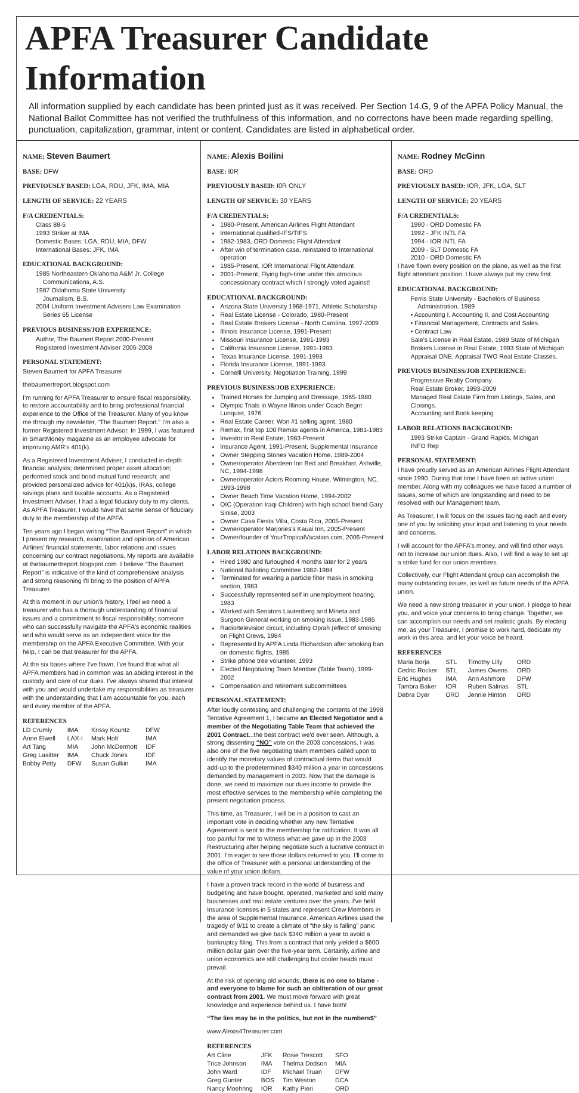APFA Treasurer Candidate Information
All information supplied by each candidate has been printed just as it was received. Per Section 14.G, 9 of the APFA Policy Manual, the National Ballot Committee has not verified the truthfulness of this information, and no correctons have been made regarding spelling, punctuation, capitalization, grammar, intent or content. Candidates are listed in alphabetical order.
NAME: Steven Baumert
BASE: DFW
PREVIOUSLY BASED: LGA, RDU, JFK, IMA, MIA
LENGTH OF SERVICE: 22 YEARS
F/A CREDENTIALS:
Class 88-5
1993 Striker at IMA
Domestic Bases: LGA, RDU, MIA, DFW
International Bases: JFK, IMA
EDUCATIONAL BACKGROUND:
1985 Northeastern Oklahoma A&M Jr. College
Communications, A.S.
1987 Oklahoma State University
Journalism, B.S.
2004 Uniform Investment Advisers Law Examination
Series 65 License
PREVIOUS BUSINESS/JOB EXPERIENCE:
Author, The Baumert Report 2000-Present
Registered Investment Adviser 2005-2008
PERSONAL STATEMENT:
Steven Baumert for APFA Treasurer
thebaumertreport.blogspot.com
I'm running for APFA Treasurer to ensure fiscal responsibility, to restore accountability and to bring professional financial experience to the Office of the Treasurer. Many of you know me through my newsletter, “The Baumert Report.” I'm also a former Registered Investment Advisor. In 1999, I was featured in SmartMoney magazine as an employee advocate for improving AMR's 401(k).
As a Registered Investment Adviser, I conducted in-depth financial analysis; determined proper asset allocation; performed stock and bond mutual fund research; and provided personalized advice for 401(k)s, IRAs, college savings plans and taxable accounts. As a Registered Investment Adviser, I had a legal fiduciary duty to my clients. As APFA Treasurer, I would have that same sense of fiduciary duty to the membership of the APFA.
Ten years ago I began writing “The Baumert Report” in which I present my research, examination and opinion of American Airlines' financial statements, labor relations and issues concerning our contract negotiations. My reports are available at thebaumertreport.blogspot.com. I believe “The Baumert Report” is indicative of the kind of comprehensive analysis and strong reasoning I'll bring to the position of APFA Treasurer.
At this moment in our union's history, I feel we need a treasurer who has a thorough understanding of financial issues and a commitment to fiscal responsibility; someone who can successfully navigate the APFA's economic realities and who would serve as an independent voice for the membership on the APFA Executive Committee. With your help, I can be that treasurer for the APFA.
At the six bases where I've flown, I've found that what all APFA members had in common was an abiding interest in the custody and care of our dues. I've always shared that interest with you and would undertake my responsibilities as treasurer with the understanding that I am accountable for you, each and every member of the APFA.
REFERENCES
| LD Crumly | IMA | Krissy Kountz | DFW |
| Anne Elwell | LAX-I | Mark Holt | IMA |
| Art Tang | MIA | John McDermott | IDF |
| Greg Lasitter | IMA | Chuck Jones | IDF |
| Bobby Petty | DFW | Susan Gulkin | IMA |
NAME: Alexis Boilini
BASE: I0R
PREVIOUSLY BASED: I0R ONLY
LENGTH OF SERVICE: 30 YEARS
F/A CREDENTIALS:
1980-Present, American Airlines Flight Attendant
International qualified-IFS/TIFS
1982-1983, ORD Domestic Flight Attendant
After win of termination case, reinstated to International operation
1985-Present, IOR International Flight Attendant
2001-Present, Flying high-time under this atrocious concessionary contract which I strongly voted against!
EDUCATIONAL BACKGROUND:
Arizona State University 1968-1971, Athletic Scholarship
Real Estate License - Colorado, 1980-Present
Real Estate Brokers License - North Carolina, 1997-2009
Illinois Insurance License, 1991-Present
Missouri Insurance License, 1991-1993
California Insurance License, 1991-1993
Texas Insurance License, 1991-1993
Florida Insurance License, 1991-1993
Cornelll University, Negotiation Training, 1999
PREVIOUS BUSINESS/JOB EXPERIENCE:
Trained Horses for Jumping and Dressage, 1965-1980
Olympic Trials in Wayne Illinois under Coach Begnt Lunquist, 1976
Real Estate Career, Won #1 selling agent, 1980
Remax, first top 100 Remax agents in America, 1981-1983
Investor in Real Estate, 1983-Present
Insurance Agent, 1991-Present, Supplemental Insurance
Owner Stepping Stones Vacation Home, 1989-2004
Owner/operator Aberdeen Inn Bed and Breakfast, Ashville, NC, 1994-1998
Owner/operator Actors Rooming House, Wilmington, NC, 1993-1998
Owner Beach Time Vacation Home, 1994-2002
OIC (Operation Iraqi Children) with high school friend Gary Sinise, 2003
Owner Casa Fiesta Villa, Costa Rica, 2005-Present
Owner/operator Marjories's Kauai Inn, 2005-Present
Owner/founder of YourTropicalVacation.com, 2006-Present
LABOR RELATIONS BACKGROUND:
Hired 1980 and furloughed 4 months later for 2 years
National Balloting Committee 1982-1984
Terminated for wearing a particle filter mask in smoking section, 1983
Successfully represented self in unemployment hearing, 1983
Worked with Senators Lautenberg and Mineta and Surgeon General working on smoking issue, 1983-1985
Radio/television circuit, including Oprah (effect of smoking on Flight Crews, 1984
Represented by APFA Linda Richardson after smoking ban on domestic flights, 1985
Strike phone tree volunteer, 1993
Elected Negotiating Team Member (Table Team), 1999-2002
Compensation and retirement subcommittees
PERSONAL STATEMENT:
After loudly contesting and challenging the contents of the 1998 Tentative Agreement 1, I became an Elected Negotiator and a member of the Negotiating Table Team that achieved the 2001 Contract...the best contract we'd ever seen. Although, a strong dissenting “NO” vote on the 2003 concessions, I was also one of the five negotiating team members called upon to identify the monetary values of contractual items that would add-up to the predetermined $340 million a year in concessions demanded by management in 2003. Now that the damage is done, we need to maximize our dues income to provide the most effective services to the membership while completing the present negotiation process.
This time, as Treasurer, I will be in a position to cast an important vote in deciding whether any new Tentative Agreement is sent to the membership for ratification. It was all too painful for me to witness what we gave up in the 2003 Restructuring after helping negotiate such a lucrative contract in 2001. I'm eager to see those dollars returned to you. I'll come to the office of Treasurer with a personal understanding of the value of your union dollars.
I have a proven track record in the world of business and budgeting and have bought, operated, marketed and sold many businesses and real estate ventures over the years. I've held Insurance licenses in 5 states and represent Crew Members in the area of Supplemental Insurance. American Airlines used the tragedy of 9/11 to create a climate of “the sky is falling” panic and demanded we give back $340 million a year to avoid a bankruptcy filing. This from a contract that only yielded a $600 million dollar gain over the five-year term. Certainly, airline and union economics are still challenging but cooler heads must prevail.
At the risk of opening old wounds, there is no one to blame - and everyone to blame for such an obliteration of our great contract from 2001. We must move forward with great knowledge and experience behind us. I have both!
“The lies may be in the politics, but not in the numbers$”
www.Alexis4Treasurer.com
REFERENCES
| Art Cline | JFK | Rosie Trescott | SFO |
| Trice Johnson | IMA | Thelma Dodson | MIA |
| John Ward | IDF | Michael Truan | DFW |
| Greg Gunter | BOS | Tim Weston | DCA |
| Nancy Moehring | IOR | Kathy Pieri | ORD |
NAME: Rodney McGinn
BASE: ORD
PREVIOUSLY BASED: IOR, JFK, LGA, SLT
LENGTH OF SERVICE: 20 YEARS
F/A CREDENTIALS:
1990 - ORD Domestic FA
1992 - JFK INTL FA
1994 - IOR INTL FA
2009 - SLT Domestic FA
2010 - ORD Domestic FA
I have flown every position on the plane, as well as the first flight attendant position. I have always put my crew first.
EDUCATIONAL BACKGROUND:
Ferris State University - Bachelors of Business
Administration, 1989
• Accounting I, Accounting II, and Cost Accounting
• Financial Management, Contracts and Sales.
• Contract Law
Sale's License in Real Estate, 1989 State of Michigan Brokers License in Real Estate, 1993 State of Michigan Appraisal ONE, Appraisal TWO Real Estate Classes.
PREVIOUS BUSINESS/JOB EXPERIENCE:
Progressive Realty Company
Real Estate Broker, 1993-2009
Managed Real Estate Firm from Listings, Sales, and Closings.
Accounting and Book keeping
LABOR RELATIONS BACKGROUND:
1993 Strike Captain - Grand Rapids, Michigan
INFO Rep
PERSONAL STATEMENT:
I have proudly served as an American Airlines Flight Attendant since 1990. During that time I have been an active union member. Along with my colleagues we have faced a number of issues, some of which are longstanding and need to be resolved with our Management team.
As Treasurer, I will focus on the issues facing each and every one of you by soliciting your input and listening to your needs and concerns.
I will account for the APFA's money, and will find other ways not to increase our union dues. Also, I will find a way to set up a strike fund for our union members.
Collectively, our Flight Attendant group can accomplish the many outstanding issues, as well as future needs of the APFA union.
We need a new strong treasurer in your union. I pledge to hear you, and voice your concerns to bring change. Together, we can accomplish our needs and set realistic goals. By electing me, as your Treasurer, I promise to work hard, dedicate my work in this area, and let your voice be heard.
REFERENCES
| Maria Borja | STL | Timothy Lilly | ORD |
| Cedric Rocker | STL | James Owens | ORD |
| Eric Hughes | IMA | Ann Ashmore | DFW |
| Tambra Baker | IOR | Ruben Salinas | STL |
| Debra Dyer | ORD | Jennie Hinton | ORD |